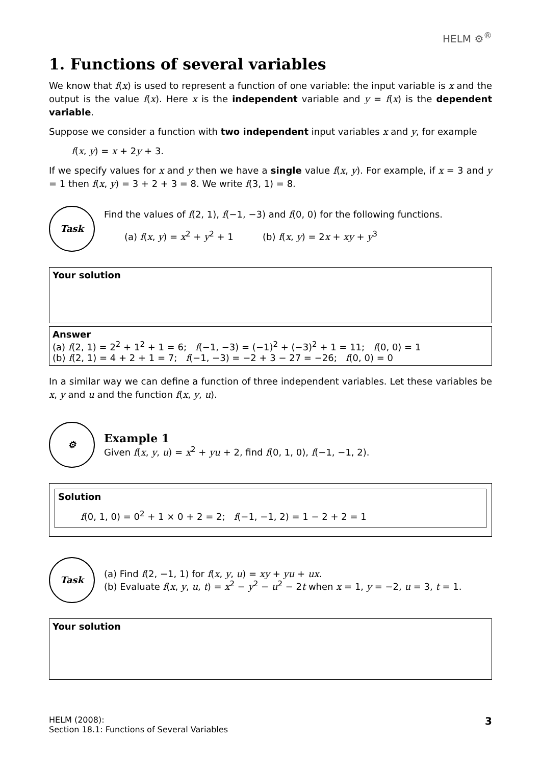HELM ⚙<sup>®</sup>
1. Functions of several variables
We know that f(x) is used to represent a function of one variable: the input variable is x and the output is the value f(x). Here x is the independent variable and y = f(x) is the dependent variable.
Suppose we consider a function with two independent input variables x and y, for example
f(x, y) = x + 2y + 3.
If we specify values for x and y then we have a single value f(x, y). For example, if x = 3 and y = 1 then f(x, y) = 3 + 2 + 3 = 8. We write f(3, 1) = 8.
Task
Find the values of f(2, 1), f(−1, −3) and f(0, 0) for the following functions.
(a) f(x, y) = x<sup>2</sup> + y<sup>2</sup> + 1 (b) f(x, y) = 2x + xy + y<sup>3</sup>
Your solution
Answer
(a) f(2, 1) = 2<sup>2</sup> + 1<sup>2</sup> + 1 = 6; f(−1, −3) = (−1)<sup>2</sup> + (−3)<sup>2</sup> + 1 = 11; f(0, 0) = 1
(b) f(2, 1) = 4 + 2 + 1 = 7; f(−1, −3) = −2 + 3 − 27 = −26; f(0, 0) = 0
In a similar way we can define a function of three independent variables. Let these variables be x, y and u and the function f(x, y, u).
⚙
Example 1
Given f(x, y, u) = x<sup>2</sup> + yu + 2, find f(0, 1, 0), f(−1, −1, 2).
Solution
f(0, 1, 0) = 0<sup>2</sup> + 1 × 0 + 2 = 2; f(−1, −1, 2) = 1 − 2 + 2 = 1
Task
(a) Find f(2, −1, 1) for f(x, y, u) = xy + yu + ux.
(b) Evaluate f(x, y, u, t) = x<sup>2</sup> − y<sup>2</sup> − u<sup>2</sup> − 2t when x = 1, y = −2, u = 3, t = 1.
Your solution
HELM (2008):
Section 18.1: Functions of Several Variables
3